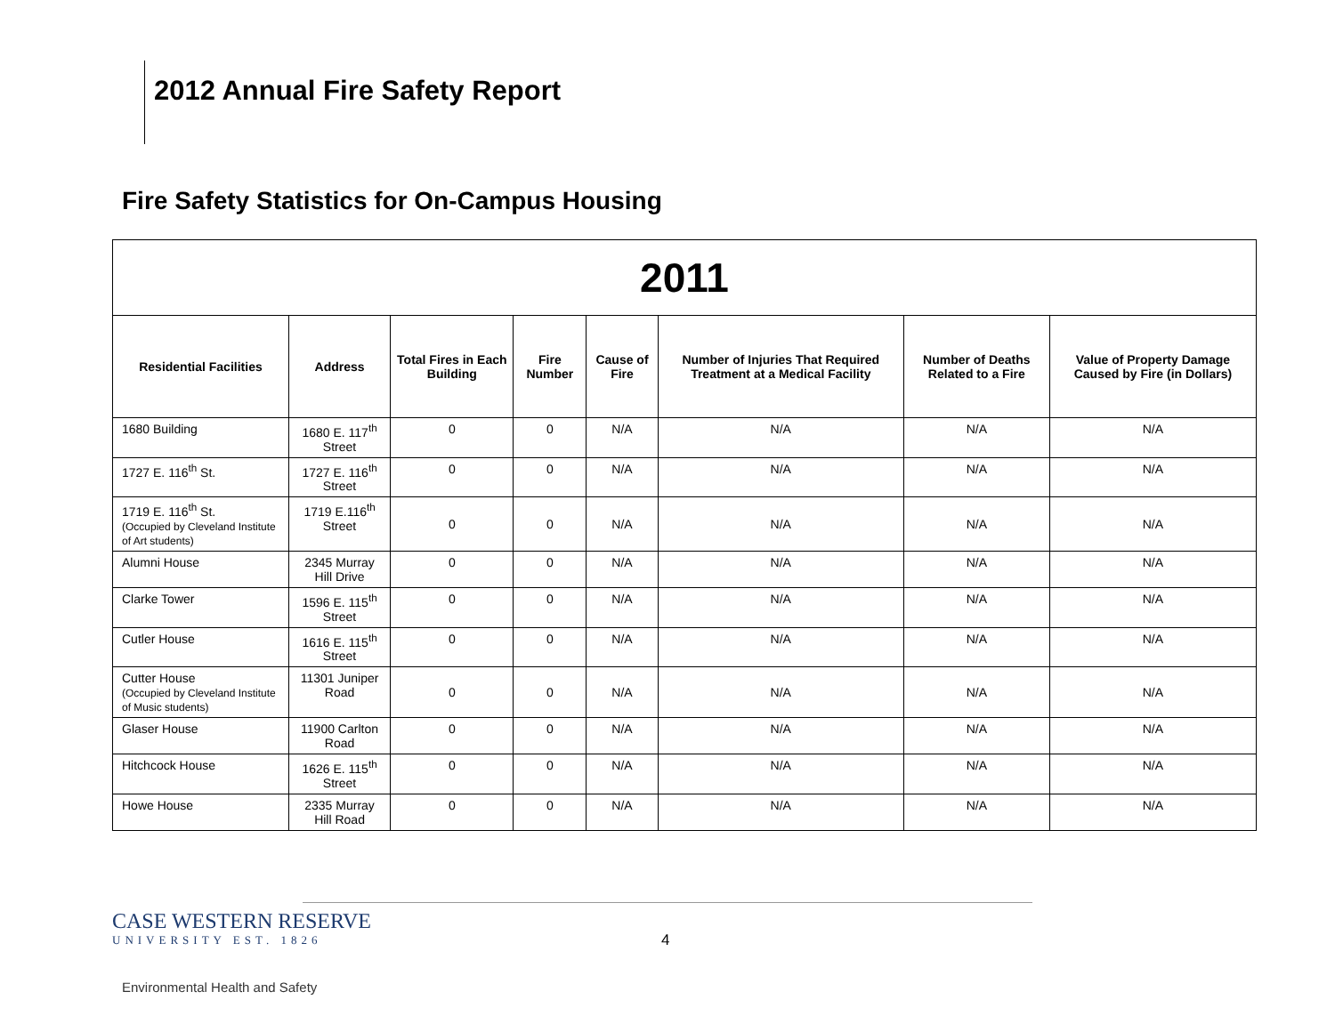2012 Annual Fire Safety Report
Fire Safety Statistics for On-Campus Housing
| 2011 | | | | | | | |
| Residential Facilities | Address | Total Fires in Each Building | Fire Number | Cause of Fire | Number of Injuries That Required Treatment at a Medical Facility | Number of Deaths Related to a Fire | Value of Property Damage Caused by Fire (in Dollars) |
| 1680 Building | 1680 E. 117<sup>th</sup> Street | 0 | 0 | N/A | N/A | N/A | N/A |
| 1727 E. 116<sup>th</sup> St. | 1727 E. 116<sup>th</sup> Street | 0 | 0 | N/A | N/A | N/A | N/A |
| 1719 E. 116<sup>th</sup> St. (Occupied by Cleveland Institute of Art students) | 1719 E.116<sup>th</sup> Street | 0 | 0 | N/A | N/A | N/A | N/A |
| Alumni House | 2345 Murray Hill Drive | 0 | 0 | N/A | N/A | N/A | N/A |
| Clarke Tower | 1596 E. 115<sup>th</sup> Street | 0 | 0 | N/A | N/A | N/A | N/A |
| Cutler House | 1616 E. 115<sup>th</sup> Street | 0 | 0 | N/A | N/A | N/A | N/A |
| Cutter House (Occupied by Cleveland Institute of Music students) | 11301 Juniper Road | 0 | 0 | N/A | N/A | N/A | N/A |
| Glaser House | 11900 Carlton Road | 0 | 0 | N/A | N/A | N/A | N/A |
| Hitchcock House | 1626 E. 115<sup>th</sup> Street | 0 | 0 | N/A | N/A | N/A | N/A |
| Howe House | 2335 Murray Hill Road | 0 | 0 | N/A | N/A | N/A | N/A |
CASE WESTERN RESERVE
UNIVERSITY EST. 1826
4
Environmental Health and Safety